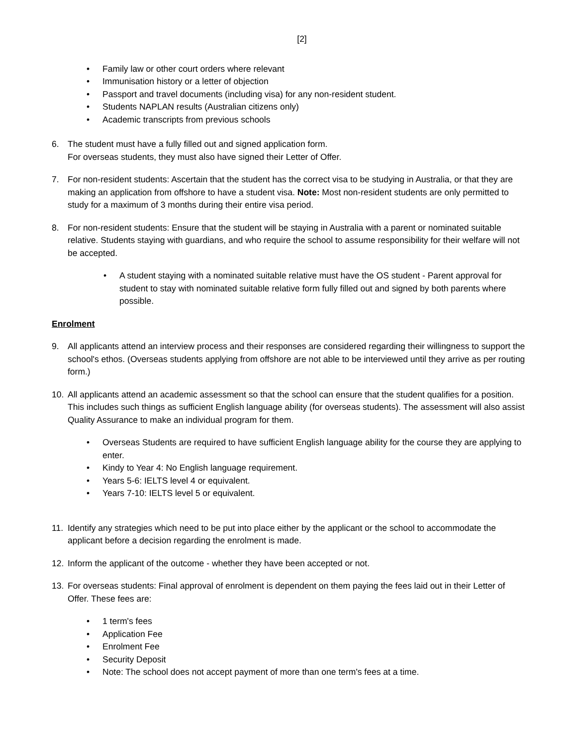[2]
• Family law or other court orders where relevant
• Immunisation history or a letter of objection
• Passport and travel documents (including visa) for any non-resident student.
• Students NAPLAN results (Australian citizens only)
• Academic transcripts from previous schools
6. The student must have a fully filled out and signed application form.
For overseas students, they must also have signed their Letter of Offer.
7. For non-resident students: Ascertain that the student has the correct visa to be studying in Australia, or that they are making an application from offshore to have a student visa. Note: Most non-resident students are only permitted to study for a maximum of 3 months during their entire visa period.
8. For non-resident students: Ensure that the student will be staying in Australia with a parent or nominated suitable relative. Students staying with guardians, and who require the school to assume responsibility for their welfare will not be accepted.
• A student staying with a nominated suitable relative must have the OS student - Parent approval for student to stay with nominated suitable relative form fully filled out and signed by both parents where possible.
Enrolment
9. All applicants attend an interview process and their responses are considered regarding their willingness to support the school's ethos. (Overseas students applying from offshore are not able to be interviewed until they arrive as per routing form.)
10. All applicants attend an academic assessment so that the school can ensure that the student qualifies for a position. This includes such things as sufficient English language ability (for overseas students). The assessment will also assist Quality Assurance to make an individual program for them.
• Overseas Students are required to have sufficient English language ability for the course they are applying to enter.
• Kindy to Year 4: No English language requirement.
• Years 5-6: IELTS level 4 or equivalent.
• Years 7-10: IELTS level 5 or equivalent.
11. Identify any strategies which need to be put into place either by the applicant or the school to accommodate the applicant before a decision regarding the enrolment is made.
12. Inform the applicant of the outcome - whether they have been accepted or not.
13. For overseas students: Final approval of enrolment is dependent on them paying the fees laid out in their Letter of Offer. These fees are:
• 1 term's fees
• Application Fee
• Enrolment Fee
• Security Deposit
• Note: The school does not accept payment of more than one term's fees at a time.